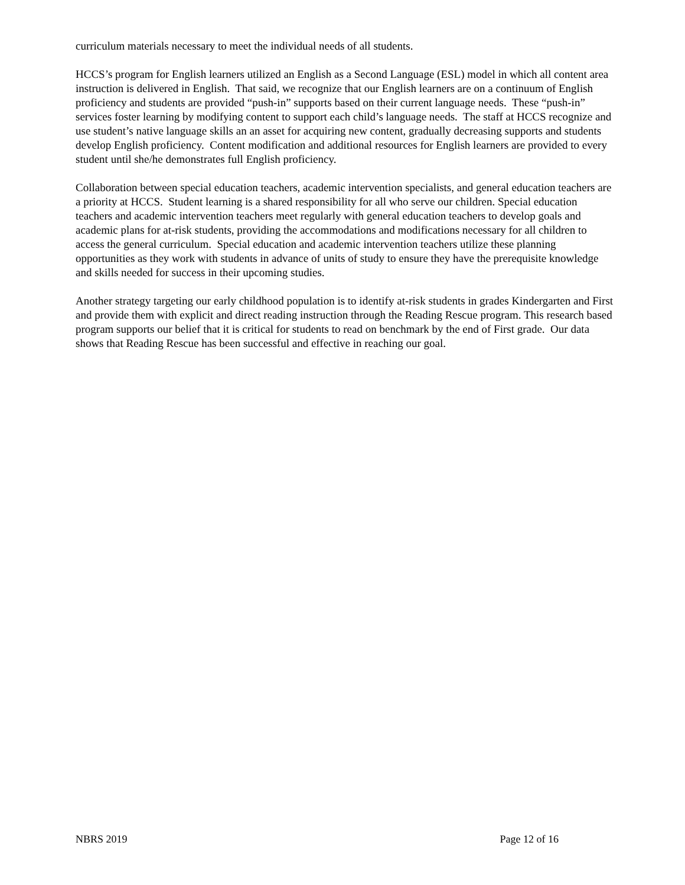curriculum materials necessary to meet the individual needs of all students.
HCCS’s program for English learners utilized an English as a Second Language (ESL) model in which all content area instruction is delivered in English. That said, we recognize that our English learners are on a continuum of English proficiency and students are provided “push-in” supports based on their current language needs. These “push-in” services foster learning by modifying content to support each child’s language needs. The staff at HCCS recognize and use student’s native language skills an an asset for acquiring new content, gradually decreasing supports and students develop English proficiency. Content modification and additional resources for English learners are provided to every student until she/he demonstrates full English proficiency.
Collaboration between special education teachers, academic intervention specialists, and general education teachers are a priority at HCCS. Student learning is a shared responsibility for all who serve our children. Special education teachers and academic intervention teachers meet regularly with general education teachers to develop goals and academic plans for at-risk students, providing the accommodations and modifications necessary for all children to access the general curriculum. Special education and academic intervention teachers utilize these planning opportunities as they work with students in advance of units of study to ensure they have the prerequisite knowledge and skills needed for success in their upcoming studies.
Another strategy targeting our early childhood population is to identify at-risk students in grades Kindergarten and First and provide them with explicit and direct reading instruction through the Reading Rescue program. This research based program supports our belief that it is critical for students to read on benchmark by the end of First grade. Our data shows that Reading Rescue has been successful and effective in reaching our goal.
NBRS 2019 Page 12 of 16